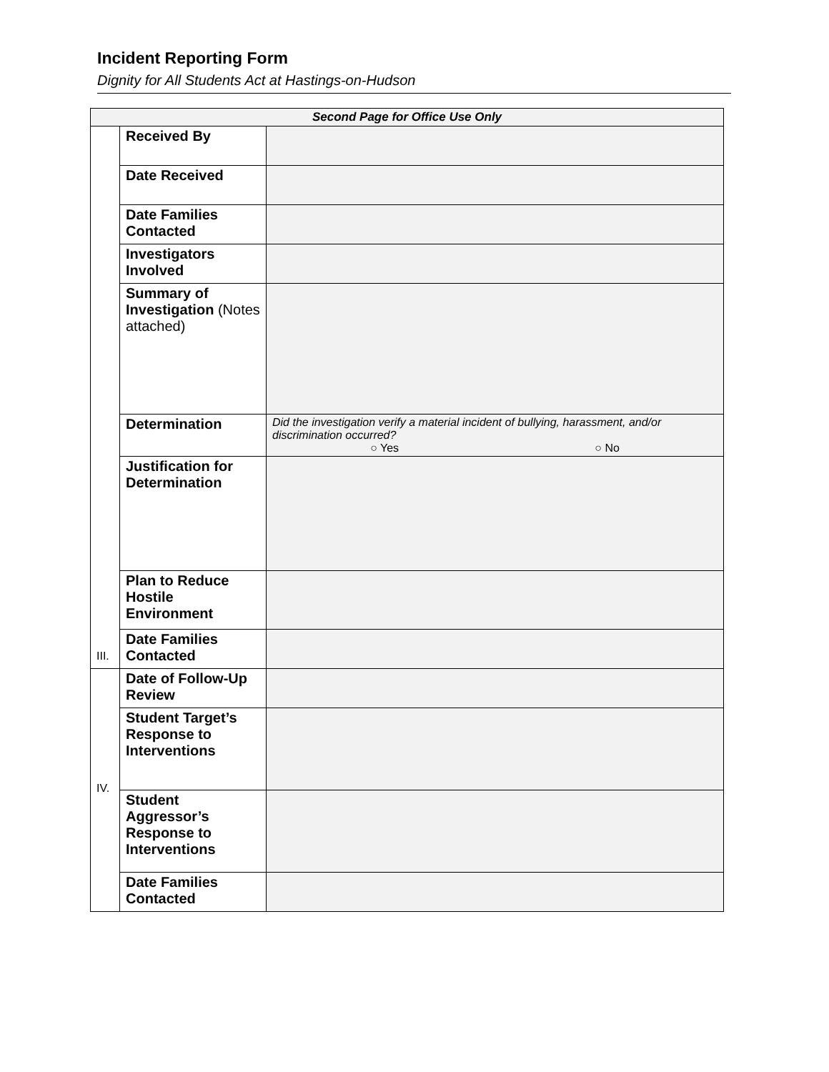Incident Reporting Form
Dignity for All Students Act at Hastings-on-Hudson
| Second Page for Office Use Only | | |
| III. | Received By | |
| | Date Received | |
| | Date Families Contacted | |
| | Investigators Involved | |
| | Summary of Investigation (Notes attached) | |
| | Determination | Did the investigation verify a material incident of bullying, harassment, and/or discrimination occurred? ○ Yes ○ No |
| | Justification for Determination | |
| | Plan to Reduce Hostile Environment | |
| | Date Families Contacted | |
| IV. | Date of Follow-Up Review | |
| | Student Target’s Response to Interventions | |
| | Student Aggressor’s Response to Interventions | |
| | Date Families Contacted | |